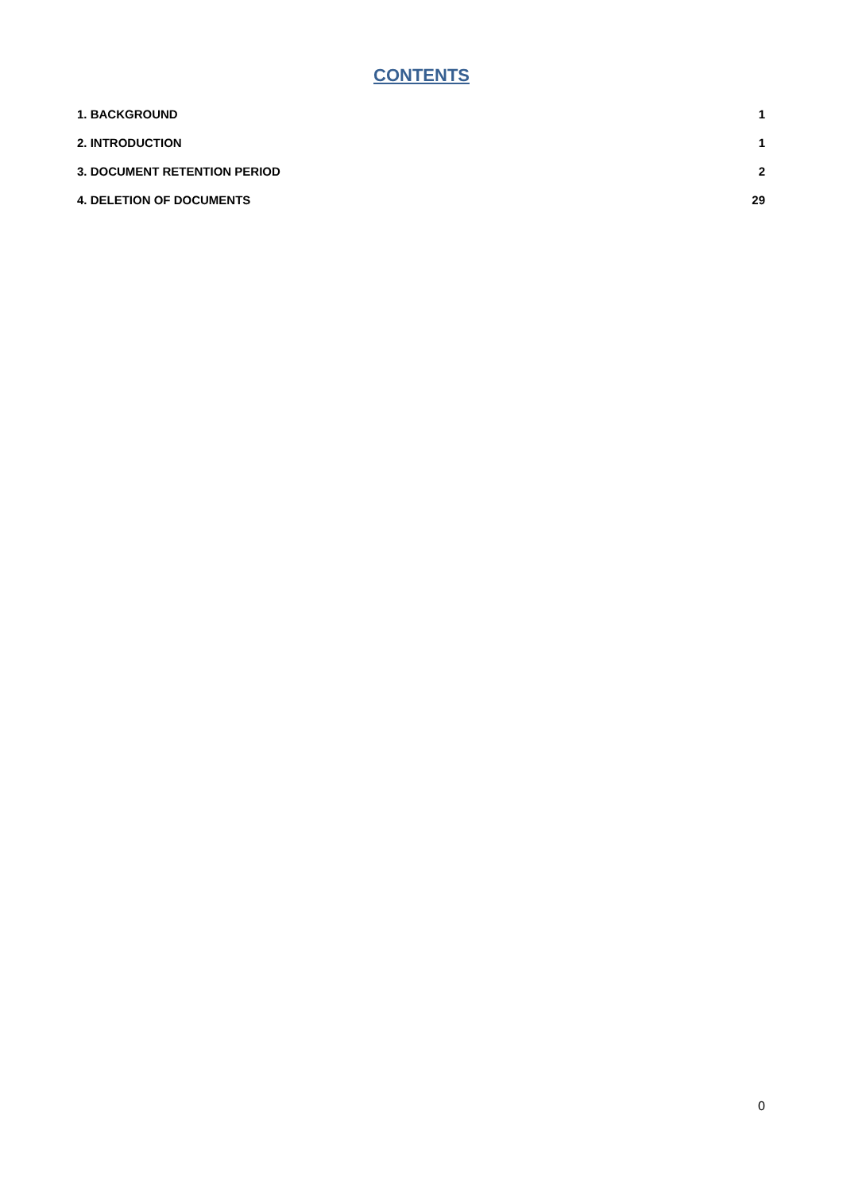CONTENTS
1. BACKGROUND 1
2. INTRODUCTION 1
3. DOCUMENT RETENTION PERIOD 2
4. DELETION OF DOCUMENTS 29
0